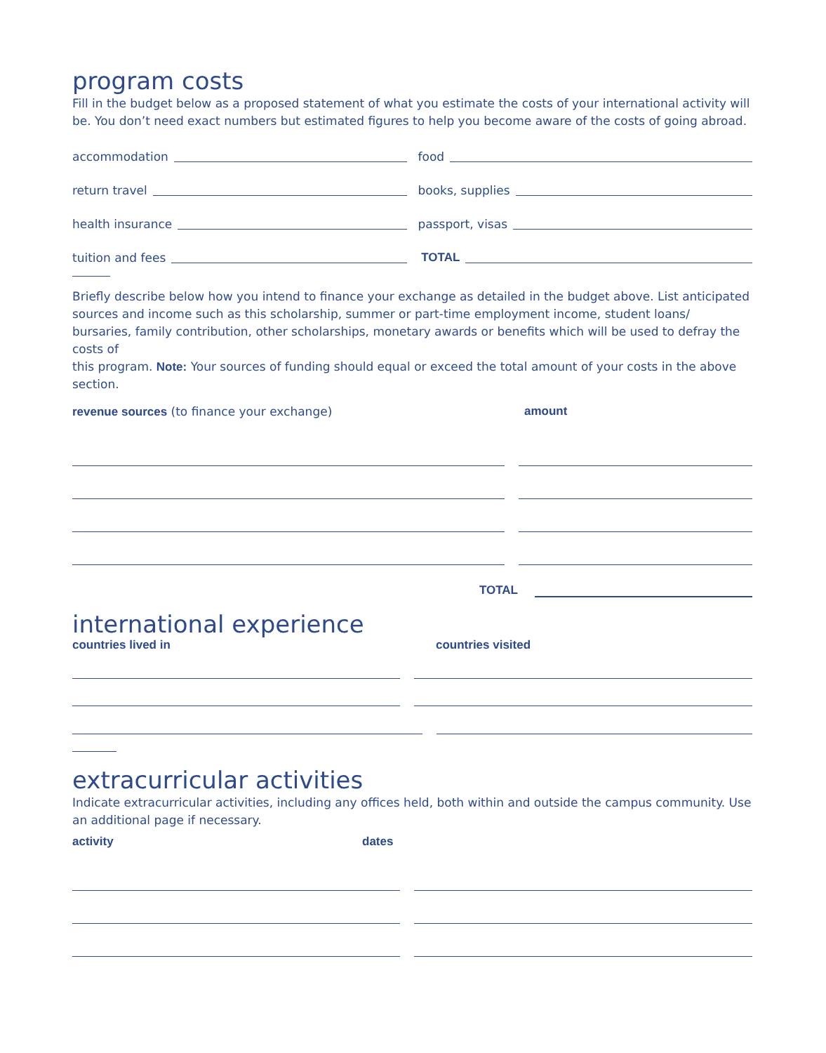program costs
Fill in the budget below as a proposed statement of what you estimate the costs of your international activity will be. You don’t need exact numbers but estimated figures to help you become aware of the costs of going abroad.
accommodation
food
return travel
books, supplies
health insurance
passport, visas
tuition and fees
TOTAL
Briefly describe below how you intend to finance your exchange as detailed in the budget above. List anticipated sources and income such as this scholarship, summer or part-time employment income, student loans/ bursaries, family contribution, other scholarships, monetary awards or benefits which will be used to defray the costs of
this program. Note: Your sources of funding should equal or exceed the total amount of your costs in the above section.
revenue sources (to finance your exchange) amount
TOTAL
international experience
countries lived in countries visited
extracurricular activities
Indicate extracurricular activities, including any offices held, both within and outside the campus community. Use an additional page if necessary.
activity dates